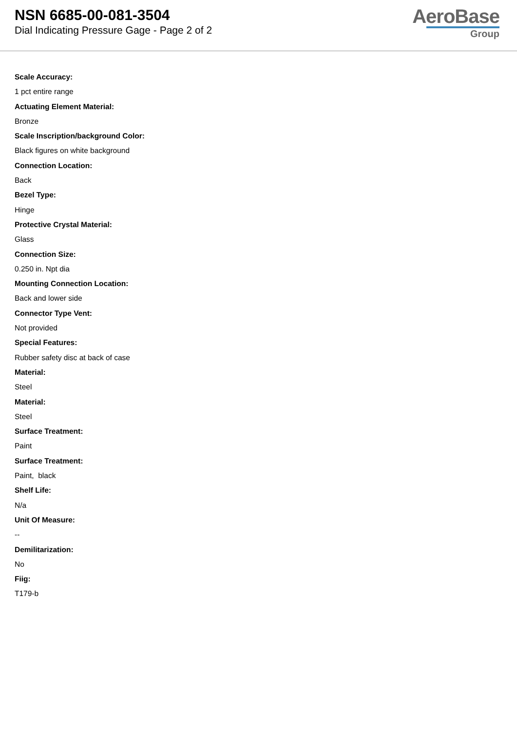NSN 6685-00-081-3504
Dial Indicating Pressure Gage - Page 2 of 2
AeroBase
Group
Scale Accuracy:
1 pct entire range
Actuating Element Material:
Bronze
Scale Inscription/background Color:
Black figures on white background
Connection Location:
Back
Bezel Type:
Hinge
Protective Crystal Material:
Glass
Connection Size:
0.250 in. Npt dia
Mounting Connection Location:
Back and lower side
Connector Type Vent:
Not provided
Special Features:
Rubber safety disc at back of case
Material:
Steel
Material:
Steel
Surface Treatment:
Paint
Surface Treatment:
Paint, black
Shelf Life:
N/a
Unit Of Measure:
--
Demilitarization:
No
Fiig:
T179-b